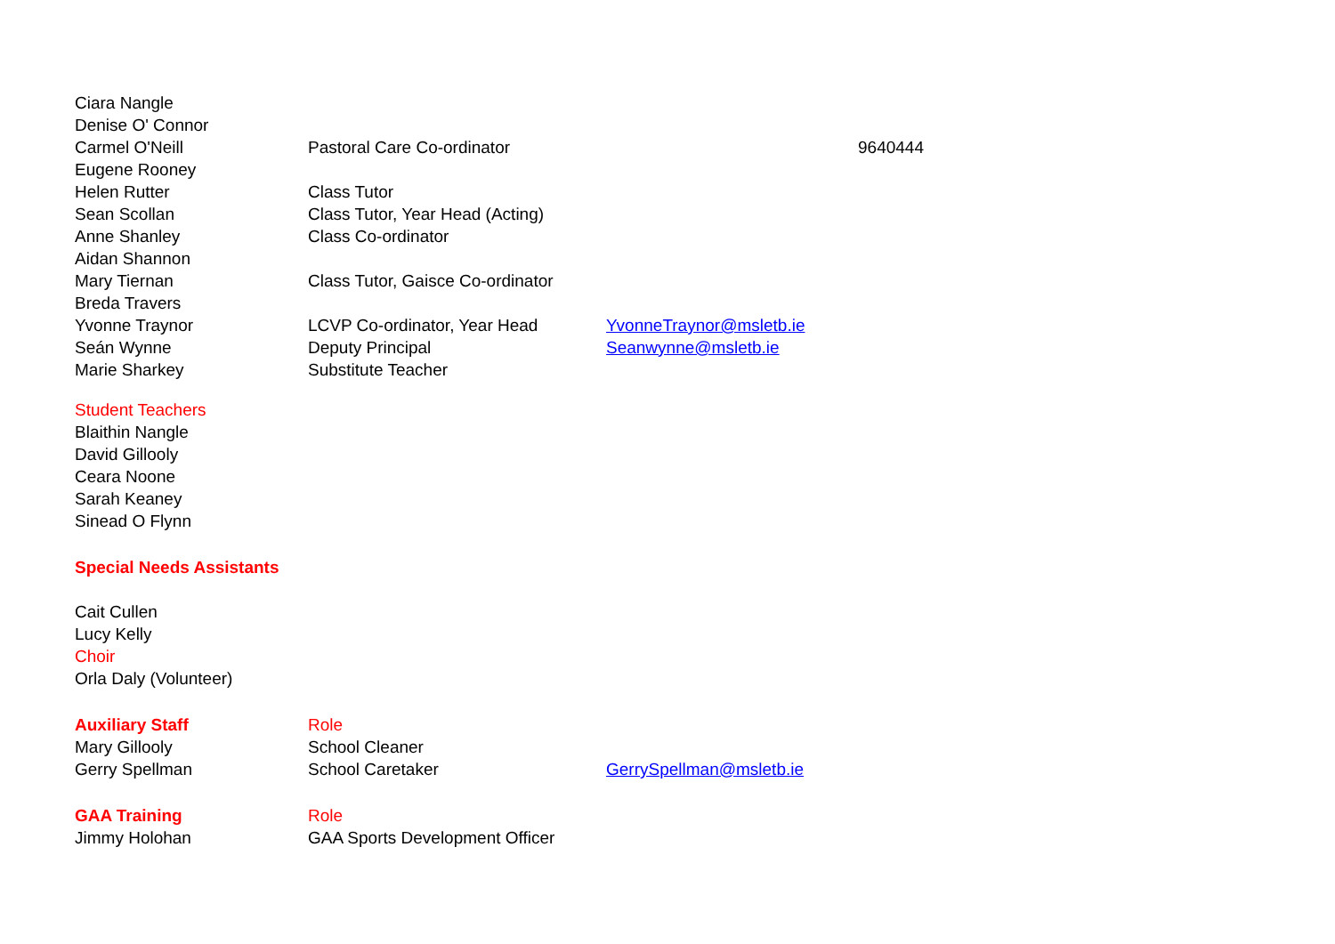| Ciara Nangle | | | |
| Denise O' Connor | | | |
| Carmel O'Neill | Pastoral Care Co-ordinator | | 9640444 |
| Eugene Rooney | | | |
| Helen Rutter | Class Tutor | | |
| Sean Scollan | Class Tutor, Year Head (Acting) | | |
| Anne Shanley | Class Co-ordinator | | |
| Aidan Shannon | | | |
| Mary Tiernan | Class Tutor, Gaisce Co-ordinator | | |
| Breda Travers | | | |
| Yvonne Traynor | LCVP Co-ordinator, Year Head | YvonneTraynor@msletb.ie | |
| Seán Wynne | Deputy Principal | Seanwynne@msletb.ie | |
| Marie Sharkey | Substitute Teacher | | |
| Student Teachers | | | |
| Blaithin Nangle | | | |
| David Gillooly | | | |
| Ceara Noone | | | |
| Sarah Keaney | | | |
| Sinead O Flynn | | | |
| Special Needs Assistants | | | |
| Cait Cullen | | | |
| Lucy Kelly | | | |
| Choir | | | |
| Orla Daly (Volunteer) | | | |
| Auxiliary Staff | Role | | |
| Mary Gillooly | School Cleaner | | |
| Gerry Spellman | School Caretaker | GerrySpellman@msletb.ie | |
| GAA Training | Role | | |
| Jimmy Holohan | GAA Sports Development Officer | | |